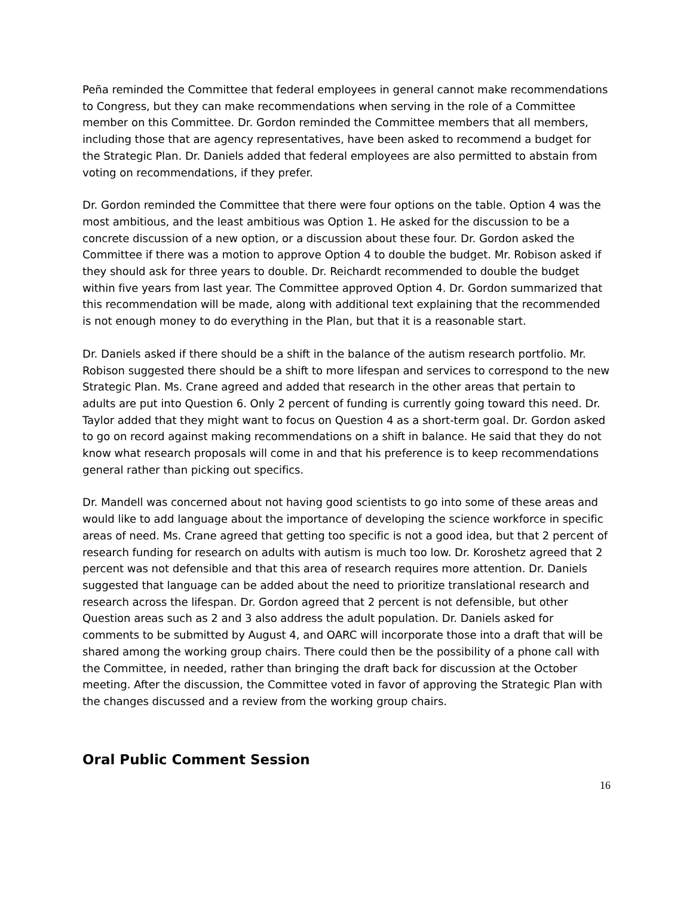Peña reminded the Committee that federal employees in general cannot make recommendations to Congress, but they can make recommendations when serving in the role of a Committee member on this Committee. Dr. Gordon reminded the Committee members that all members, including those that are agency representatives, have been asked to recommend a budget for the Strategic Plan. Dr. Daniels added that federal employees are also permitted to abstain from voting on recommendations, if they prefer.
Dr. Gordon reminded the Committee that there were four options on the table. Option 4 was the most ambitious, and the least ambitious was Option 1. He asked for the discussion to be a concrete discussion of a new option, or a discussion about these four. Dr. Gordon asked the Committee if there was a motion to approve Option 4 to double the budget. Mr. Robison asked if they should ask for three years to double. Dr. Reichardt recommended to double the budget within five years from last year. The Committee approved Option 4. Dr. Gordon summarized that this recommendation will be made, along with additional text explaining that the recommended is not enough money to do everything in the Plan, but that it is a reasonable start.
Dr. Daniels asked if there should be a shift in the balance of the autism research portfolio. Mr. Robison suggested there should be a shift to more lifespan and services to correspond to the new Strategic Plan. Ms. Crane agreed and added that research in the other areas that pertain to adults are put into Question 6. Only 2 percent of funding is currently going toward this need. Dr. Taylor added that they might want to focus on Question 4 as a short-term goal. Dr. Gordon asked to go on record against making recommendations on a shift in balance. He said that they do not know what research proposals will come in and that his preference is to keep recommendations general rather than picking out specifics.
Dr. Mandell was concerned about not having good scientists to go into some of these areas and would like to add language about the importance of developing the science workforce in specific areas of need. Ms. Crane agreed that getting too specific is not a good idea, but that 2 percent of research funding for research on adults with autism is much too low. Dr. Koroshetz agreed that 2 percent was not defensible and that this area of research requires more attention. Dr. Daniels suggested that language can be added about the need to prioritize translational research and research across the lifespan. Dr. Gordon agreed that 2 percent is not defensible, but other Question areas such as 2 and 3 also address the adult population. Dr. Daniels asked for comments to be submitted by August 4, and OARC will incorporate those into a draft that will be shared among the working group chairs. There could then be the possibility of a phone call with the Committee, in needed, rather than bringing the draft back for discussion at the October meeting. After the discussion, the Committee voted in favor of approving the Strategic Plan with the changes discussed and a review from the working group chairs.
Oral Public Comment Session
16